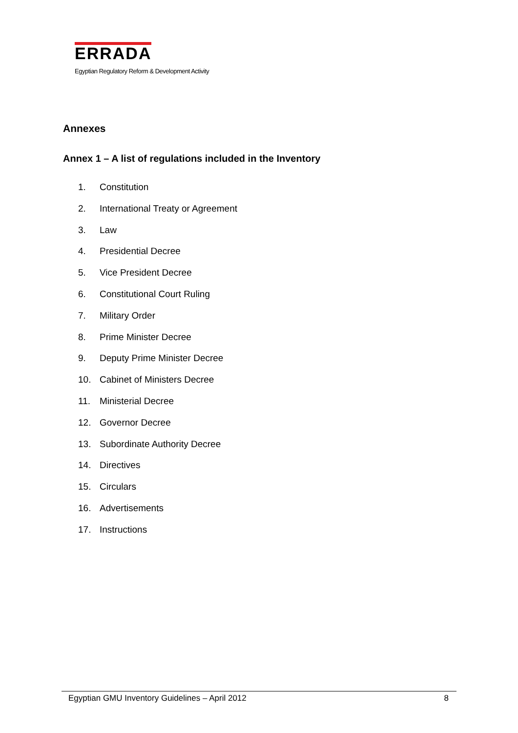ERRADA
Egyptian Regulatory Reform & Development Activity
Annexes
Annex 1 – A list of regulations included in the Inventory
1. Constitution
2. International Treaty or Agreement
3. Law
4. Presidential Decree
5. Vice President Decree
6. Constitutional Court Ruling
7. Military Order
8. Prime Minister Decree
9. Deputy Prime Minister Decree
10. Cabinet of Ministers Decree
11. Ministerial Decree
12. Governor Decree
13. Subordinate Authority Decree
14. Directives
15. Circulars
16. Advertisements
17. Instructions
Egyptian GMU Inventory Guidelines – April 2012 8